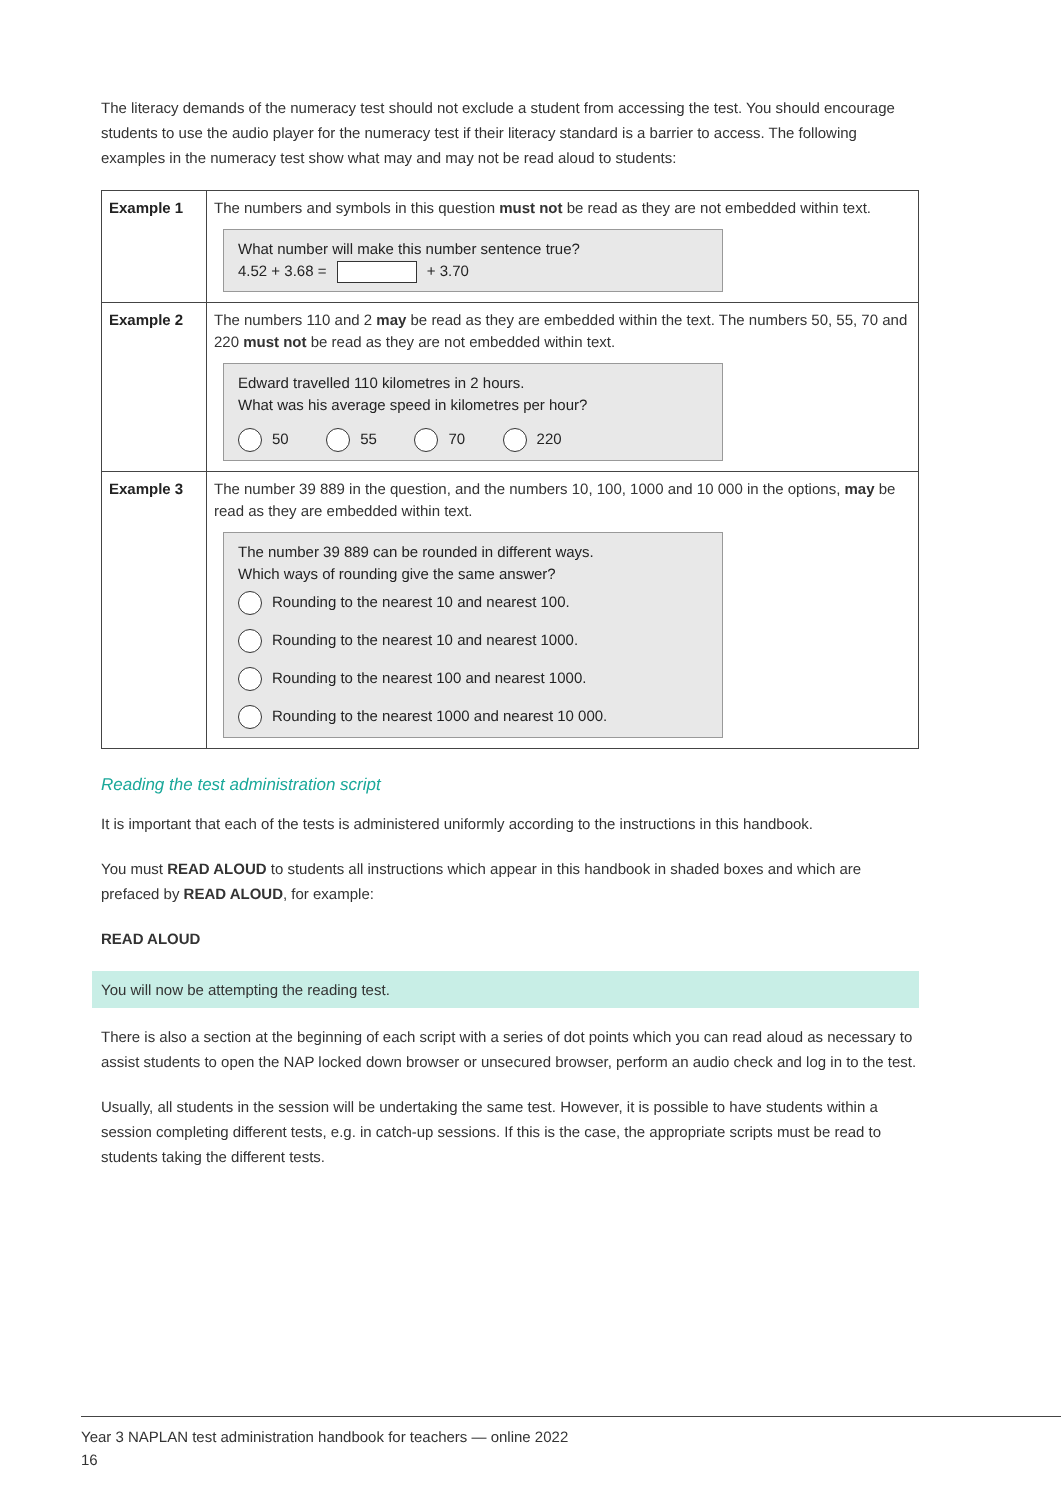The literacy demands of the numeracy test should not exclude a student from accessing the test. You should encourage students to use the audio player for the numeracy test if their literacy standard is a barrier to access. The following examples in the numeracy test show what may and may not be read aloud to students:
| Example 1 | The numbers and symbols in this question must not be read as they are not embedded within text. What number will make this number sentence true? 4.52 + 3.68 = + 3.70 |
| Example 2 | The numbers 110 and 2 may be read as they are embedded within the text. The numbers 50, 55, 70 and 220 must not be read as they are not embedded within text. Edward travelled 110 kilometres in 2 hours. What was his average speed in kilometres per hour? 50 55 70 220 |
| Example 3 | The number 39 889 in the question, and the numbers 10, 100, 1000 and 10 000 in the options, may be read as they are embedded within text. The number 39 889 can be rounded in different ways. Which ways of rounding give the same answer? Rounding to the nearest 10 and nearest 100. Rounding to the nearest 10 and nearest 1000. Rounding to the nearest 100 and nearest 1000. Rounding to the nearest 1000 and nearest 10 000. |
Reading the test administration script
It is important that each of the tests is administered uniformly according to the instructions in this handbook.
You must READ ALOUD to students all instructions which appear in this handbook in shaded boxes and which are prefaced by READ ALOUD, for example:
READ ALOUD
You will now be attempting the reading test.
There is also a section at the beginning of each script with a series of dot points which you can read aloud as necessary to assist students to open the NAP locked down browser or unsecured browser, perform an audio check and log in to the test.
Usually, all students in the session will be undertaking the same test. However, it is possible to have students within a session completing different tests, e.g. in catch-up sessions. If this is the case, the appropriate scripts must be read to students taking the different tests.
Year 3 NAPLAN test administration handbook for teachers — online 2022
16